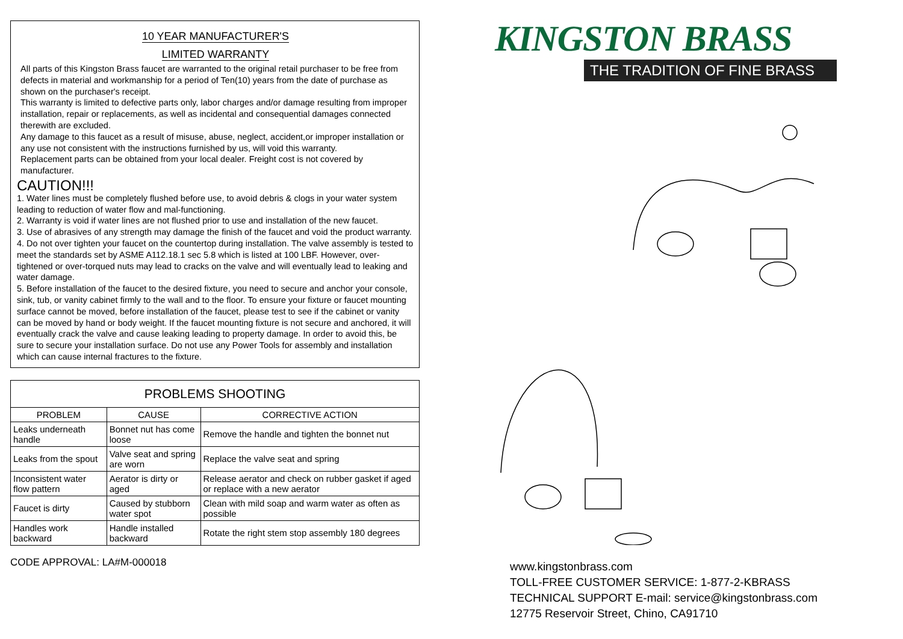10 YEAR MANUFACTURER'S
LIMITED WARRANTY
All parts of this Kingston Brass faucet are warranted to the original retail purchaser to be free from defects in material and workmanship for a period of Ten(10) years from the date of purchase as shown on the purchaser's receipt.
This warranty is limited to defective parts only, labor charges and/or damage resulting from improper installation, repair or replacements, as well as incidental and consequential damages connected therewith are excluded.
Any damage to this faucet as a result of misuse, abuse, neglect, accident,or improper installation or any use not consistent with the instructions furnished by us, will void this warranty.
Replacement parts can be obtained from your local dealer. Freight cost is not covered by manufacturer.
CAUTION!!!
1. Water lines must be completely flushed before use, to avoid debris & clogs in your water system leading to reduction of water flow and mal-functioning.
2. Warranty is void if water lines are not flushed prior to use and installation of the new faucet.
3. Use of abrasives of any strength may damage the finish of the faucet and void the product warranty.
4. Do not over tighten your faucet on the countertop during installation. The valve assembly is tested to meet the standards set by ASME A112.18.1 sec 5.8 which is listed at 100 LBF. However, over-tightened or over-torqued nuts may lead to cracks on the valve and will eventually lead to leaking and water damage.
5. Before installation of the faucet to the desired fixture, you need to secure and anchor your console, sink, tub, or vanity cabinet firmly to the wall and to the floor. To ensure your fixture or faucet mounting surface cannot be moved, before installation of the faucet, please test to see if the cabinet or vanity can be moved by hand or body weight. If the faucet mounting fixture is not secure and anchored, it will eventually crack the valve and cause leaking leading to property damage. In order to avoid this, be sure to secure your installation surface. Do not use any Power Tools for assembly and installation which can cause internal fractures to the fixture.
| PROBLEMS SHOOTING | | |
| --- | --- | --- |
| PROBLEM | CAUSE | CORRECTIVE ACTION |
| Leaks underneath handle | Bonnet nut has come loose | Remove the handle and tighten the bonnet nut |
| Leaks from the spout | Valve seat and spring are worn | Replace the valve seat and spring |
| Inconsistent water flow pattern | Aerator is dirty or aged | Release aerator and check on rubber gasket if aged or replace with a new aerator |
| Faucet is dirty | Caused by stubborn water spot | Clean with mild soap and warm water as often as possible |
| Handles work backward | Handle installed backward | Rotate the right stem stop assembly 180 degrees |
CODE APPROVAL: LA#M-000018
KINGSTON BRASS
THE TRADITION OF FINE BRASS
www.kingstonbrass.com
TOLL-FREE CUSTOMER SERVICE: 1-877-2-KBRASS
TECHNICAL SUPPORT E-mail: service@kingstonbrass.com
12775 Reservoir Street, Chino, CA91710